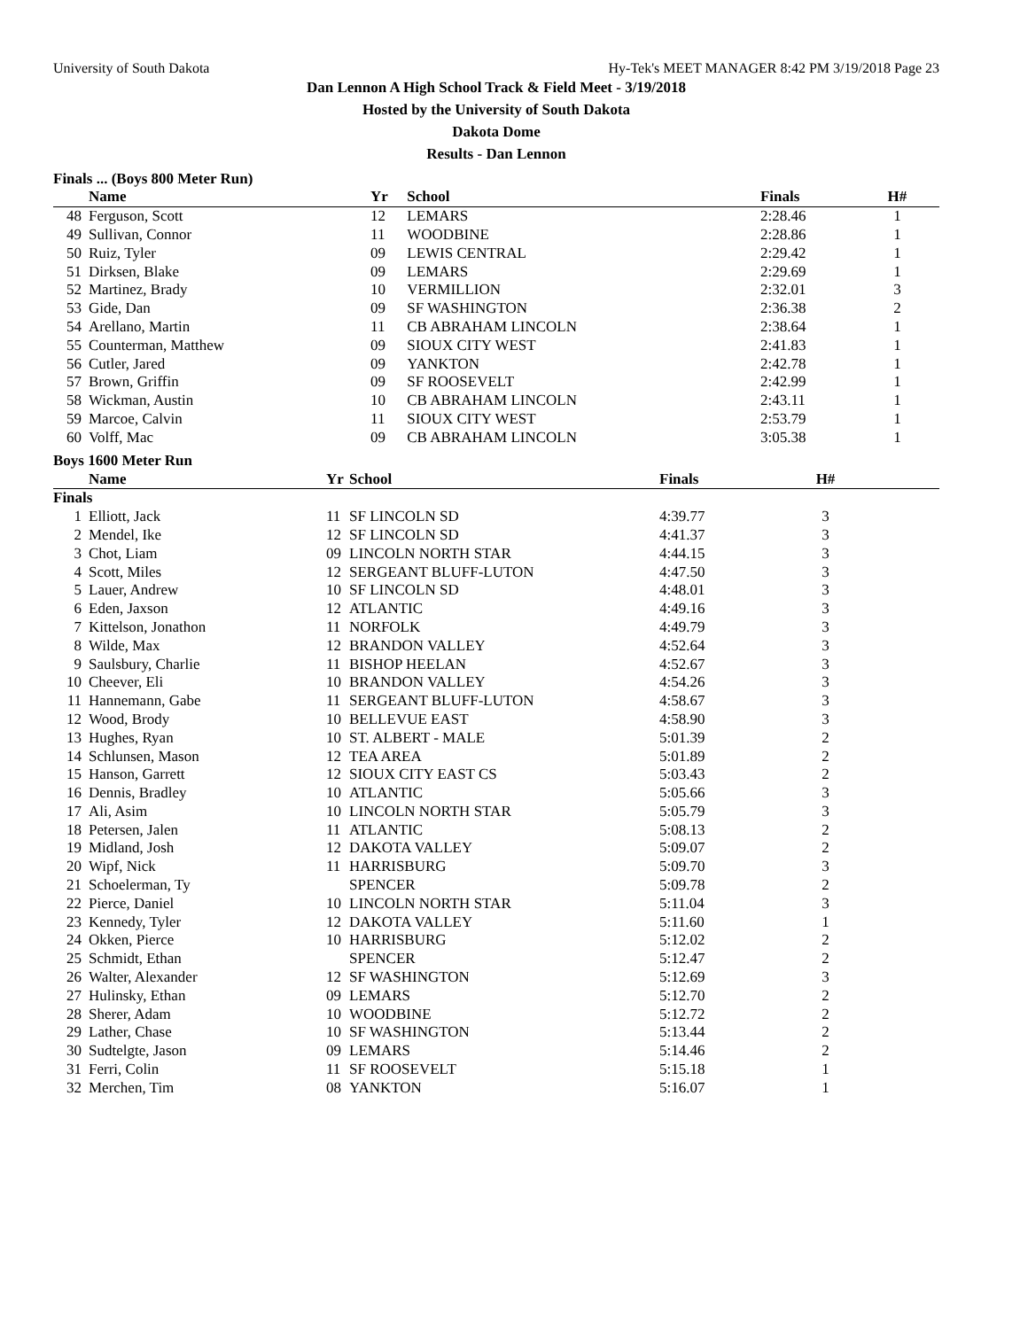University of South Dakota Hy-Tek's MEET MANAGER 8:42 PM 3/19/2018 Page 23
Dan Lennon A High School Track & Field Meet - 3/19/2018
Hosted by the University of South Dakota
Dakota Dome
Results - Dan Lennon
Finals ... (Boys 800 Meter Run)
| | Name | Yr | School | Finals | H# | |
| --- | --- | --- | --- | --- | --- | --- |
| 48 | Ferguson, Scott | 12 | LEMARS | 2:28.46 | 1 | |
| 49 | Sullivan, Connor | 11 | WOODBINE | 2:28.86 | 1 | |
| 50 | Ruiz, Tyler | 09 | LEWIS CENTRAL | 2:29.42 | 1 | |
| 51 | Dirksen, Blake | 09 | LEMARS | 2:29.69 | 1 | |
| 52 | Martinez, Brady | 10 | VERMILLION | 2:32.01 | 3 | |
| 53 | Gide, Dan | 09 | SF WASHINGTON | 2:36.38 | 2 | |
| 54 | Arellano, Martin | 11 | CB ABRAHAM LINCOLN | 2:38.64 | 1 | |
| 55 | Counterman, Matthew | 09 | SIOUX CITY WEST | 2:41.83 | 1 | |
| 56 | Cutler, Jared | 09 | YANKTON | 2:42.78 | 1 | |
| 57 | Brown, Griffin | 09 | SF ROOSEVELT | 2:42.99 | 1 | |
| 58 | Wickman, Austin | 10 | CB ABRAHAM LINCOLN | 2:43.11 | 1 | |
| 59 | Marcoe, Calvin | 11 | SIOUX CITY WEST | 2:53.79 | 1 | |
| 60 | Volff, Mac | 09 | CB ABRAHAM LINCOLN | 3:05.38 | 1 | |
Boys 1600 Meter Run
| | Name | Yr | School | Finals | H# | |
| --- | --- | --- | --- | --- | --- | --- |
| Finals | | | | | | |
| 1 | Elliott, Jack | 11 | SF LINCOLN SD | 4:39.77 | 3 | |
| 2 | Mendel, Ike | 12 | SF LINCOLN SD | 4:41.37 | 3 | |
| 3 | Chot, Liam | 09 | LINCOLN NORTH STAR | 4:44.15 | 3 | |
| 4 | Scott, Miles | 12 | SERGEANT BLUFF-LUTON | 4:47.50 | 3 | |
| 5 | Lauer, Andrew | 10 | SF LINCOLN SD | 4:48.01 | 3 | |
| 6 | Eden, Jaxson | 12 | ATLANTIC | 4:49.16 | 3 | |
| 7 | Kittelson, Jonathon | 11 | NORFOLK | 4:49.79 | 3 | |
| 8 | Wilde, Max | 12 | BRANDON VALLEY | 4:52.64 | 3 | |
| 9 | Saulsbury, Charlie | 11 | BISHOP HEELAN | 4:52.67 | 3 | |
| 10 | Cheever, Eli | 10 | BRANDON VALLEY | 4:54.26 | 3 | |
| 11 | Hannemann, Gabe | 11 | SERGEANT BLUFF-LUTON | 4:58.67 | 3 | |
| 12 | Wood, Brody | 10 | BELLEVUE EAST | 4:58.90 | 3 | |
| 13 | Hughes, Ryan | 10 | ST. ALBERT - MALE | 5:01.39 | 2 | |
| 14 | Schlunsen, Mason | 12 | TEA AREA | 5:01.89 | 2 | |
| 15 | Hanson, Garrett | 12 | SIOUX CITY EAST CS | 5:03.43 | 2 | |
| 16 | Dennis, Bradley | 10 | ATLANTIC | 5:05.66 | 3 | |
| 17 | Ali, Asim | 10 | LINCOLN NORTH STAR | 5:05.79 | 3 | |
| 18 | Petersen, Jalen | 11 | ATLANTIC | 5:08.13 | 2 | |
| 19 | Midland, Josh | 12 | DAKOTA VALLEY | 5:09.07 | 2 | |
| 20 | Wipf, Nick | 11 | HARRISBURG | 5:09.70 | 3 | |
| 21 | Schoelerman, Ty | | SPENCER | 5:09.78 | 2 | |
| 22 | Pierce, Daniel | 10 | LINCOLN NORTH STAR | 5:11.04 | 3 | |
| 23 | Kennedy, Tyler | 12 | DAKOTA VALLEY | 5:11.60 | 1 | |
| 24 | Okken, Pierce | 10 | HARRISBURG | 5:12.02 | 2 | |
| 25 | Schmidt, Ethan | | SPENCER | 5:12.47 | 2 | |
| 26 | Walter, Alexander | 12 | SF WASHINGTON | 5:12.69 | 3 | |
| 27 | Hulinsky, Ethan | 09 | LEMARS | 5:12.70 | 2 | |
| 28 | Sherer, Adam | 10 | WOODBINE | 5:12.72 | 2 | |
| 29 | Lather, Chase | 10 | SF WASHINGTON | 5:13.44 | 2 | |
| 30 | Sudtelgte, Jason | 09 | LEMARS | 5:14.46 | 2 | |
| 31 | Ferri, Colin | 11 | SF ROOSEVELT | 5:15.18 | 1 | |
| 32 | Merchen, Tim | 08 | YANKTON | 5:16.07 | 1 | |